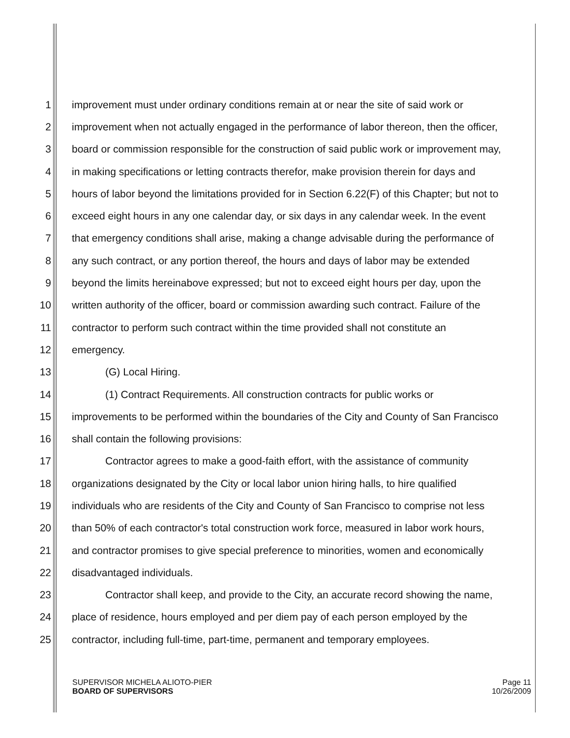1 improvement must under ordinary conditions remain at or near the site of said work or
2 improvement when not actually engaged in the performance of labor thereon, then the officer,
3 board or commission responsible for the construction of said public work or improvement may,
4 in making specifications or letting contracts therefor, make provision therein for days and
5 hours of labor beyond the limitations provided for in Section 6.22(F) of this Chapter; but not to
6 exceed eight hours in any one calendar day, or six days in any calendar week. In the event
7 that emergency conditions shall arise, making a change advisable during the performance of
8 any such contract, or any portion thereof, the hours and days of labor may be extended
9 beyond the limits hereinabove expressed; but not to exceed eight hours per day, upon the
10 written authority of the officer, board or commission awarding such contract. Failure of the
11 contractor to perform such contract within the time provided shall not constitute an
12 emergency.
13 (G) Local Hiring.
14 (1) Contract Requirements. All construction contracts for public works or
15 improvements to be performed within the boundaries of the City and County of San Francisco
16 shall contain the following provisions:
17 Contractor agrees to make a good-faith effort, with the assistance of community
18 organizations designated by the City or local labor union hiring halls, to hire qualified
19 individuals who are residents of the City and County of San Francisco to comprise not less
20 than 50% of each contractor's total construction work force, measured in labor work hours,
21 and contractor promises to give special preference to minorities, women and economically
22 disadvantaged individuals.
23 Contractor shall keep, and provide to the City, an accurate record showing the name,
24 place of residence, hours employed and per diem pay of each person employed by the
25 contractor, including full-time, part-time, permanent and temporary employees.
SUPERVISOR MICHELA ALIOTO-PIER
BOARD OF SUPERVISORS
Page 11
10/26/2009